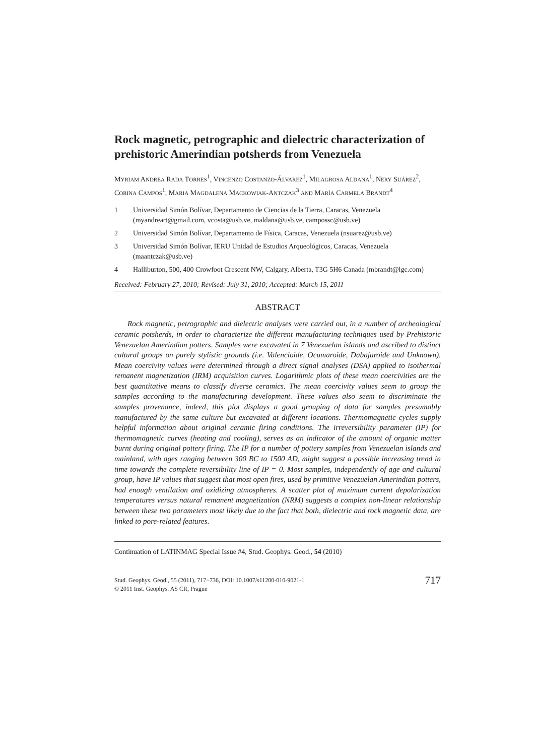Rock magnetic, petrographic and dielectric characterization of prehistoric Amerindian potsherds from Venezuela
MYRIAM ANDREA RADA TORRES<sup>1</sup>, VINCENZO COSTANZO-ÁLVAREZ<sup>1</sup>, MILAGROSA ALDANA<sup>1</sup>, NERY SUÁREZ<sup>2</sup>, CORINA CAMPOS<sup>1</sup>, MARIA MAGDALENA MACKOWIAK-ANTCZAK<sup>3</sup> AND MARÍA CARMELA BRANDT<sup>4</sup>
1 Universidad Simón Bolívar, Departamento de Ciencias de la Tierra, Caracas, Venezuela (myandreart@gmail.com, vcosta@usb.ve, maldana@usb.ve, campossc@usb.ve)
2 Universidad Simón Bolívar, Departamento de Física, Caracas, Venezuela (nsuarez@usb.ve)
3 Universidad Simón Bolívar, IERU Unidad de Estudios Arqueológicos, Caracas, Venezuela (maantczak@usb.ve)
4 Halliburton, 500, 400 Crowfoot Crescent NW, Calgary, Alberta, T3G 5H6 Canada (mbrandt@lgc.com)
Received: February 27, 2010; Revised: July 31, 2010; Accepted: March 15, 2011
ABSTRACT
Rock magnetic, petrographic and dielectric analyses were carried out, in a number of archeological ceramic potsherds, in order to characterize the different manufacturing techniques used by Prehistoric Venezuelan Amerindian potters. Samples were excavated in 7 Venezuelan islands and ascribed to distinct cultural groups on purely stylistic grounds (i.e. Valencioide, Ocumaroide, Dabajuroide and Unknown). Mean coercivity values were determined through a direct signal analyses (DSA) applied to isothermal remanent magnetization (IRM) acquisition curves. Logarithmic plots of these mean coercivities are the best quantitative means to classify diverse ceramics. The mean coercivity values seem to group the samples according to the manufacturing development. These values also seem to discriminate the samples provenance, indeed, this plot displays a good grouping of data for samples presumably manufactured by the same culture but excavated at different locations. Thermomagnetic cycles supply helpful information about original ceramic firing conditions. The irreversibility parameter (IP) for thermomagnetic curves (heating and cooling), serves as an indicator of the amount of organic matter burnt during original pottery firing. The IP for a number of pottery samples from Venezuelan islands and mainland, with ages ranging between 300 BC to 1500 AD, might suggest a possible increasing trend in time towards the complete reversibility line of IP = 0. Most samples, independently of age and cultural group, have IP values that suggest that most open fires, used by primitive Venezuelan Amerindian potters, had enough ventilation and oxidizing atmospheres. A scatter plot of maximum current depolarization temperatures versus natural remanent magnetization (NRM) suggests a complex non-linear relationship between these two parameters most likely due to the fact that both, dielectric and rock magnetic data, are linked to pore-related features.
Continuation of LATINMAG Special Issue #4, Stud. Geophys. Geod., 54 (2010)
Stud. Geophys. Geod., 55 (2011), 717−736, DOI: 10.1007/s11200-010-9021-1
© 2011 Inst. Geophys. AS CR, Prague
717